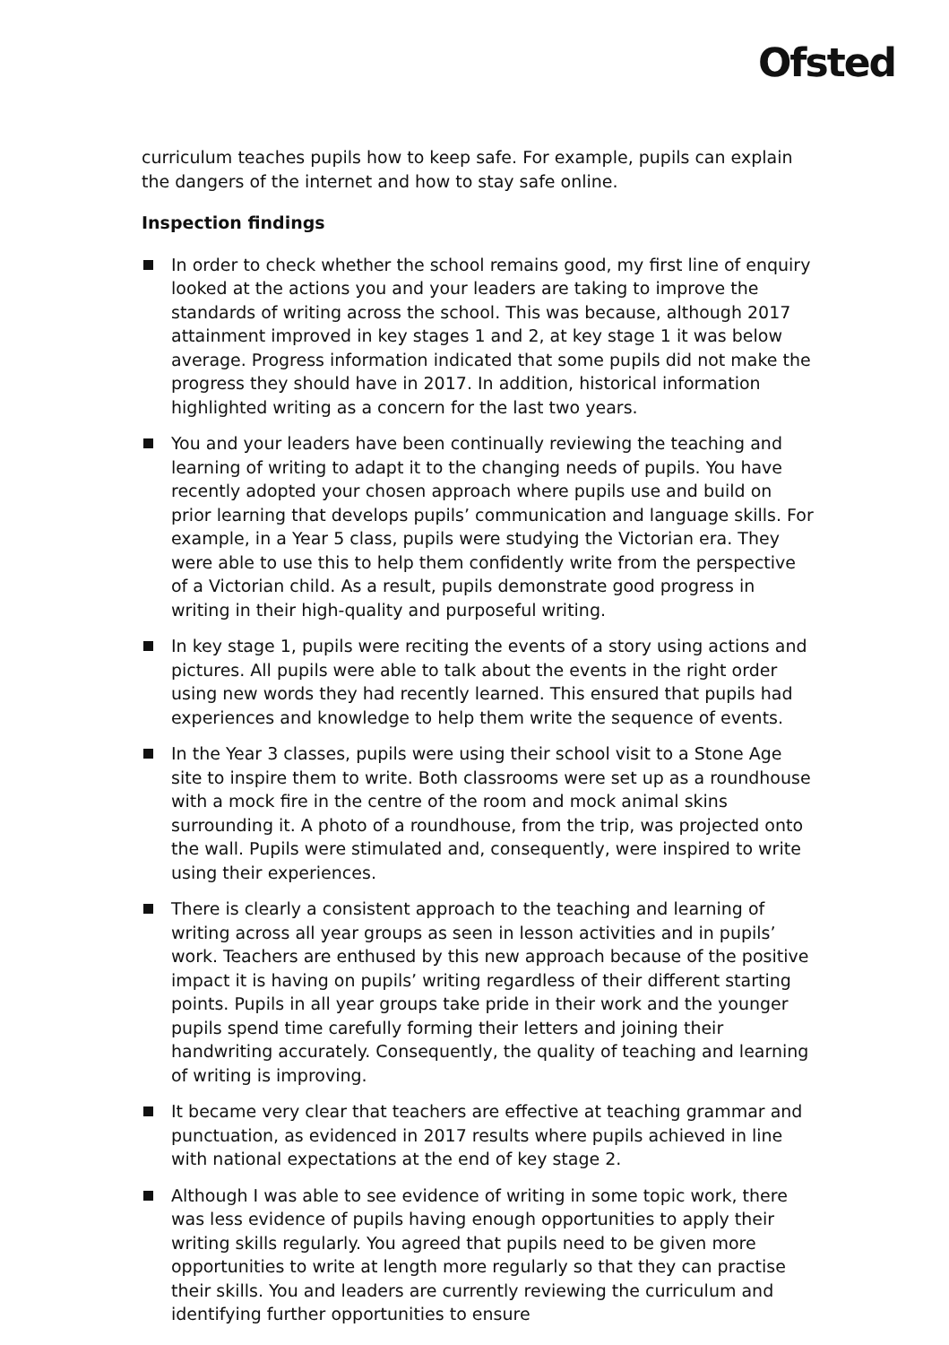Ofsted
curriculum teaches pupils how to keep safe. For example, pupils can explain the dangers of the internet and how to stay safe online.
Inspection findings
In order to check whether the school remains good, my first line of enquiry looked at the actions you and your leaders are taking to improve the standards of writing across the school. This was because, although 2017 attainment improved in key stages 1 and 2, at key stage 1 it was below average. Progress information indicated that some pupils did not make the progress they should have in 2017. In addition, historical information highlighted writing as a concern for the last two years.
You and your leaders have been continually reviewing the teaching and learning of writing to adapt it to the changing needs of pupils. You have recently adopted your chosen approach where pupils use and build on prior learning that develops pupils’ communication and language skills. For example, in a Year 5 class, pupils were studying the Victorian era. They were able to use this to help them confidently write from the perspective of a Victorian child. As a result, pupils demonstrate good progress in writing in their high-quality and purposeful writing.
In key stage 1, pupils were reciting the events of a story using actions and pictures. All pupils were able to talk about the events in the right order using new words they had recently learned. This ensured that pupils had experiences and knowledge to help them write the sequence of events.
In the Year 3 classes, pupils were using their school visit to a Stone Age site to inspire them to write. Both classrooms were set up as a roundhouse with a mock fire in the centre of the room and mock animal skins surrounding it. A photo of a roundhouse, from the trip, was projected onto the wall. Pupils were stimulated and, consequently, were inspired to write using their experiences.
There is clearly a consistent approach to the teaching and learning of writing across all year groups as seen in lesson activities and in pupils’ work. Teachers are enthused by this new approach because of the positive impact it is having on pupils’ writing regardless of their different starting points. Pupils in all year groups take pride in their work and the younger pupils spend time carefully forming their letters and joining their handwriting accurately. Consequently, the quality of teaching and learning of writing is improving.
It became very clear that teachers are effective at teaching grammar and punctuation, as evidenced in 2017 results where pupils achieved in line with national expectations at the end of key stage 2.
Although I was able to see evidence of writing in some topic work, there was less evidence of pupils having enough opportunities to apply their writing skills regularly. You agreed that pupils need to be given more opportunities to write at length more regularly so that they can practise their skills. You and leaders are currently reviewing the curriculum and identifying further opportunities to ensure